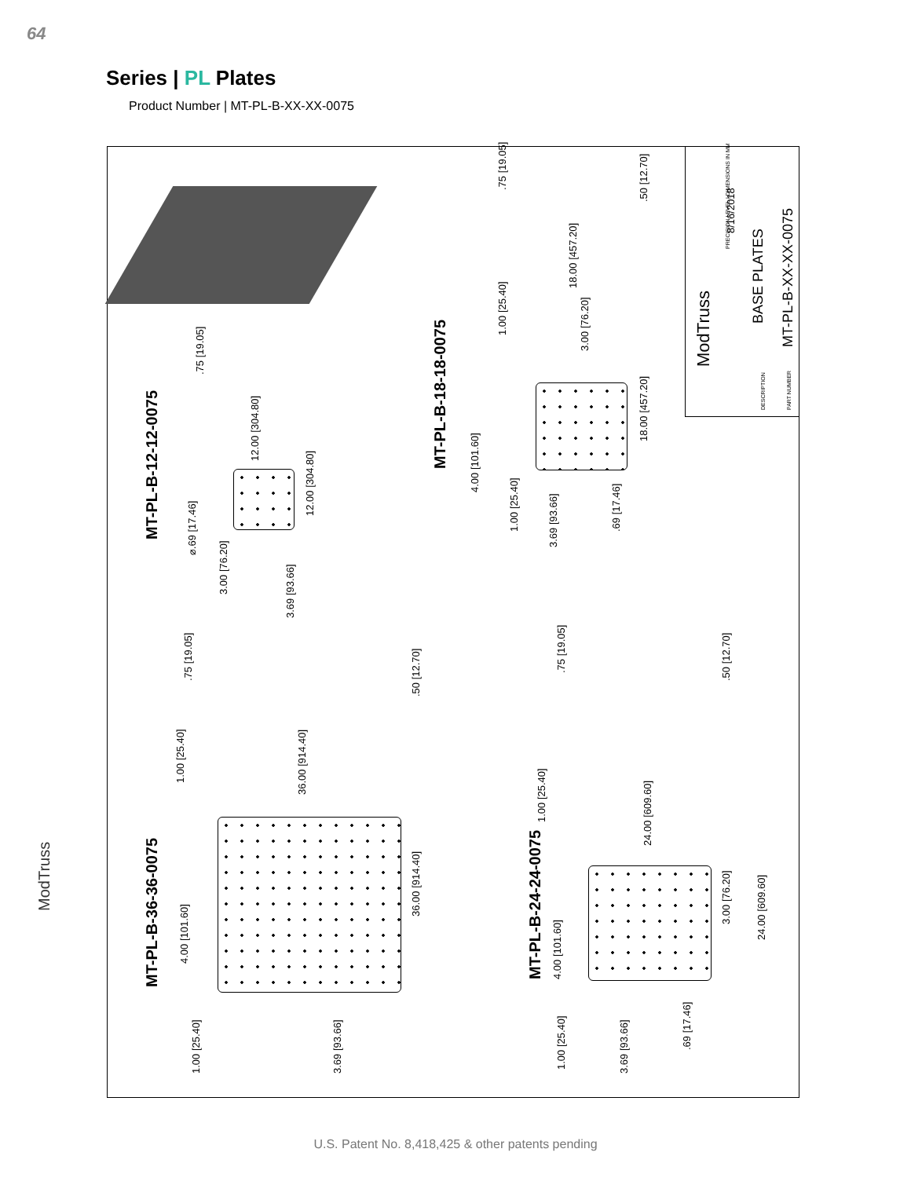64
Series | PL Plates
Product Number | MT-PL-B-XX-XX-0075
MT-PL-B-12-12-0075
⌀.69 [17.46]
3.00 [76.20]
3.69 [93.66]
12.00 [304.80]
12.00 [304.80]
.75 [19.05]
MT-PL-B-18-18-0075
1.00 [25.40]
3.00 [76.20]
18.00 [457.20]
18.00 [457.20]
4.00 [101.60]
1.00 [25.40]
3.69 [93.66]
.69 [17.46]
.75 [19.05]
.50 [12.70]
ModTruss
PRECISION LEVEL | DIMENSIONS IN MM
8/16/2018
BASE PLATES
MT-PL-B-XX-XX-0075
DESCRIPTION PART NUMBER
MT-PL-B-36-36-0075
1.00 [25.40]
36.00 [914.40]
36.00 [914.40]
4.00 [101.60]
1.00 [25.40] 3.69 [93.66]
.75 [19.05]
.50 [12.70]
MT-PL-B-24-24-0075
1.00 [25.40]
24.00 [609.60]
3.00 [76.20]
24.00 [609.60]
4.00 [101.60]
1.00 [25.40] 3.69 [93.66]
.69 [17.46]
.75 [19.05]
.50 [12.70]
ModTruss
U.S. Patent No. 8,418,425 & other patents pending